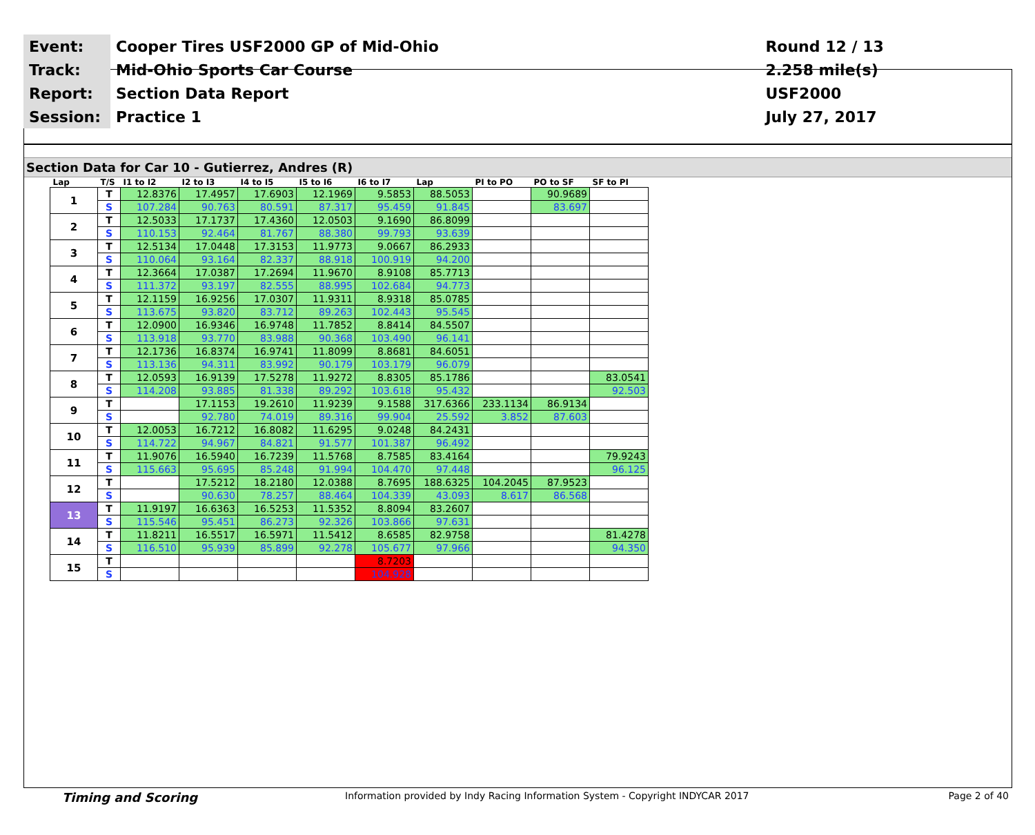| Event: | Cooper Tires USF2000 GP of Mid-Ohio | Round 12 / 13 |
| Track: | Mid-Ohio Sports Car Course | 2.258 mile(s) |
| Report: | Section Data Report | USF2000 |
| Session: | Practice 1 | July 27, 2017 |
Section Data for Car 10 - Gutierrez, Andres (R)
| Lap | T/S | I1 to I2 | I2 to I3 | I4 to I5 | I5 to I6 | I6 to I7 | Lap | PI to PO | PO to SF | SF to PI |
| --- | --- | --- | --- | --- | --- | --- | --- | --- | --- | --- |
| 1 | T | 12.8376 | 17.4957 | 17.6903 | 12.1969 | 9.5853 | 88.5053 | | 90.9689 | |
| | S | 107.284 | 90.763 | 80.591 | 87.317 | 95.459 | 91.845 | | 83.697 | |
| 2 | T | 12.5033 | 17.1737 | 17.4360 | 12.0503 | 9.1690 | 86.8099 | | | |
| | S | 110.153 | 92.464 | 81.767 | 88.380 | 99.793 | 93.639 | | | |
| 3 | T | 12.5134 | 17.0448 | 17.3153 | 11.9773 | 9.0667 | 86.2933 | | | |
| | S | 110.064 | 93.164 | 82.337 | 88.918 | 100.919 | 94.200 | | | |
| 4 | T | 12.3664 | 17.0387 | 17.2694 | 11.9670 | 8.9108 | 85.7713 | | | |
| | S | 111.372 | 93.197 | 82.555 | 88.995 | 102.684 | 94.773 | | | |
| 5 | T | 12.1159 | 16.9256 | 17.0307 | 11.9311 | 8.9318 | 85.0785 | | | |
| | S | 113.675 | 93.820 | 83.712 | 89.263 | 102.443 | 95.545 | | | |
| 6 | T | 12.0900 | 16.9346 | 16.9748 | 11.7852 | 8.8414 | 84.5507 | | | |
| | S | 113.918 | 93.770 | 83.988 | 90.368 | 103.490 | 96.141 | | | |
| 7 | T | 12.1736 | 16.8374 | 16.9741 | 11.8099 | 8.8681 | 84.6051 | | | |
| | S | 113.136 | 94.311 | 83.992 | 90.179 | 103.179 | 96.079 | | | |
| 8 | T | 12.0593 | 16.9139 | 17.5278 | 11.9272 | 8.8305 | 85.1786 | | | 83.0541 |
| | S | 114.208 | 93.885 | 81.338 | 89.292 | 103.618 | 95.432 | | | 92.503 |
| 9 | T | | 17.1153 | 19.2610 | 11.9239 | 9.1588 | 317.6366 | 233.1134 | 86.9134 | |
| | S | | 92.780 | 74.019 | 89.316 | 99.904 | 25.592 | 3.852 | 87.603 | |
| 10 | T | 12.0053 | 16.7212 | 16.8082 | 11.6295 | 9.0248 | 84.2431 | | | |
| | S | 114.722 | 94.967 | 84.821 | 91.577 | 101.387 | 96.492 | | | |
| 11 | T | 11.9076 | 16.5940 | 16.7239 | 11.5768 | 8.7585 | 83.4164 | | | 79.9243 |
| | S | 115.663 | 95.695 | 85.248 | 91.994 | 104.470 | 97.448 | | | 96.125 |
| 12 | T | | 17.5212 | 18.2180 | 12.0388 | 8.7695 | 188.6325 | 104.2045 | 87.9523 | |
| | S | | 90.630 | 78.257 | 88.464 | 104.339 | 43.093 | 8.617 | 86.568 | |
| 13 | T | 11.9197 | 16.6363 | 16.5253 | 11.5352 | 8.8094 | 83.2607 | | | |
| | S | 115.546 | 95.451 | 86.273 | 92.326 | 103.866 | 97.631 | | | |
| 14 | T | 11.8211 | 16.5517 | 16.5971 | 11.5412 | 8.6585 | 82.9758 | | | 81.4278 |
| | S | 116.510 | 95.939 | 85.899 | 92.278 | 105.677 | 97.966 | | | 94.350 |
| 15 | T | | | | | 8.7203 | | | | |
| | S | | | | | 104.928 | | | | |
Timing and Scoring Information provided by Indy Racing Information System - Copyright INDYCAR 2017 Page 2 of 40